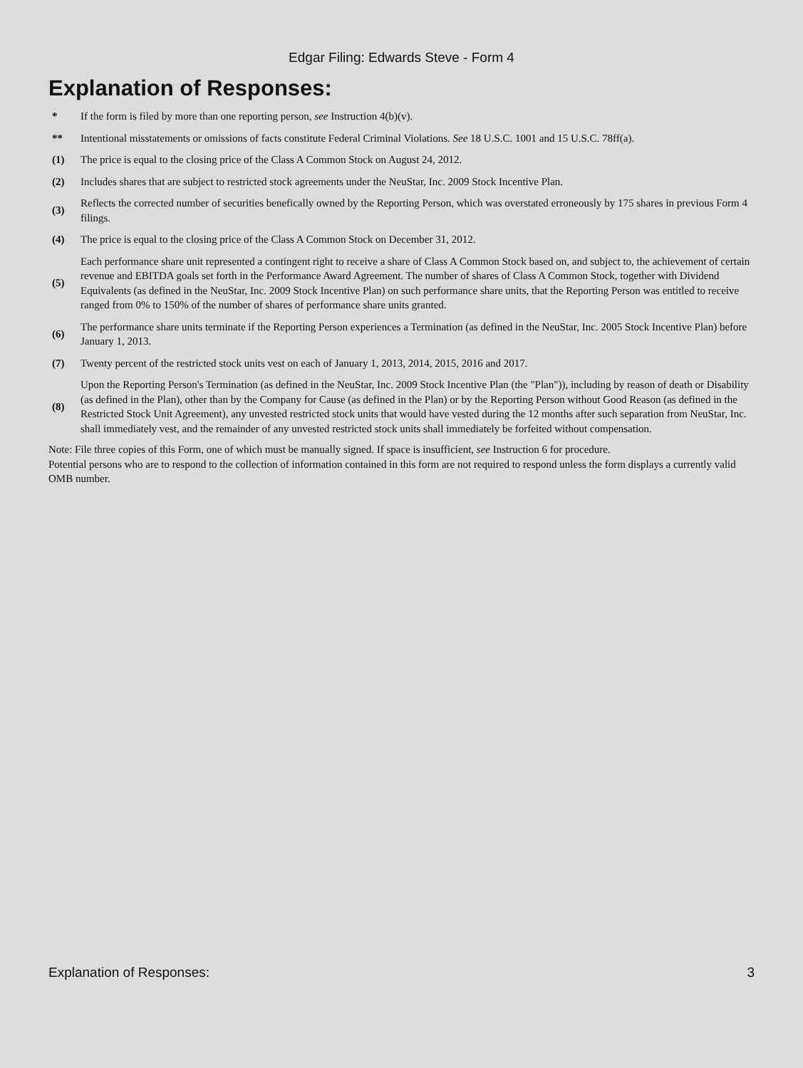Edgar Filing: Edwards Steve - Form 4
Explanation of Responses:
| * | If the form is filed by more than one reporting person, see Instruction 4(b)(v). |
| ** | Intentional misstatements or omissions of facts constitute Federal Criminal Violations. See 18 U.S.C. 1001 and 15 U.S.C. 78ff(a). |
| (1) | The price is equal to the closing price of the Class A Common Stock on August 24, 2012. |
| (2) | Includes shares that are subject to restricted stock agreements under the NeuStar, Inc. 2009 Stock Incentive Plan. |
| (3) | Reflects the corrected number of securities benefically owned by the Reporting Person, which was overstated erroneously by 175 shares in previous Form 4 filings. |
| (4) | The price is equal to the closing price of the Class A Common Stock on December 31, 2012. |
| (5) | Each performance share unit represented a contingent right to receive a share of Class A Common Stock based on, and subject to, the achievement of certain revenue and EBITDA goals set forth in the Performance Award Agreement. The number of shares of Class A Common Stock, together with Dividend Equivalents (as defined in the NeuStar, Inc. 2009 Stock Incentive Plan) on such performance share units, that the Reporting Person was entitled to receive ranged from 0% to 150% of the number of shares of performance share units granted. |
| (6) | The performance share units terminate if the Reporting Person experiences a Termination (as defined in the NeuStar, Inc. 2005 Stock Incentive Plan) before January 1, 2013. |
| (7) | Twenty percent of the restricted stock units vest on each of January 1, 2013, 2014, 2015, 2016 and 2017. |
| (8) | Upon the Reporting Person's Termination (as defined in the NeuStar, Inc. 2009 Stock Incentive Plan (the "Plan")), including by reason of death or Disability (as defined in the Plan), other than by the Company for Cause (as defined in the Plan) or by the Reporting Person without Good Reason (as defined in the Restricted Stock Unit Agreement), any unvested restricted stock units that would have vested during the 12 months after such separation from NeuStar, Inc. shall immediately vest, and the remainder of any unvested restricted stock units shall immediately be forfeited without compensation. |
Note: File three copies of this Form, one of which must be manually signed. If space is insufficient, see Instruction 6 for procedure.
Potential persons who are to respond to the collection of information contained in this form are not required to respond unless the form displays a currently valid OMB number.
Explanation of Responses: 3